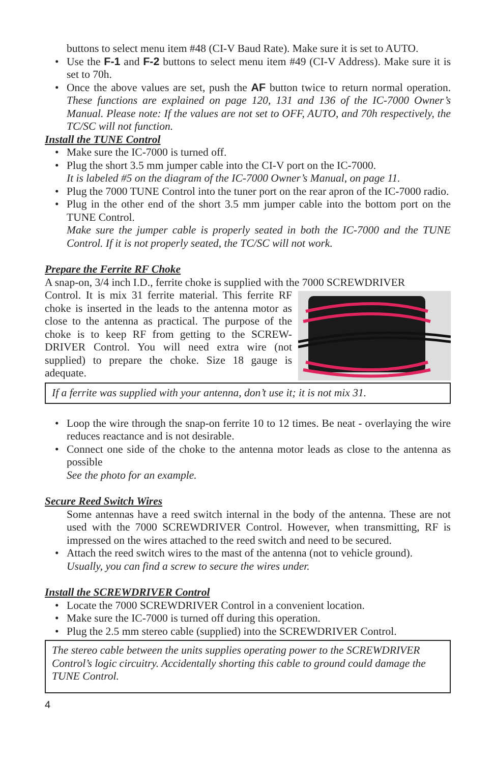buttons to select menu item #48 (CI-V Baud Rate). Make sure it is set to AUTO.
• Use the F-1 and F-2 buttons to select menu item #49 (CI-V Address). Make sure it is set to 70h.
• Once the above values are set, push the AF button twice to return normal operation. These functions are explained on page 120, 131 and 136 of the IC-7000 Owner’s Manual. Please note: If the values are not set to OFF, AUTO, and 70h respectively, the TC/SC will not function.
Install the TUNE Control
• Make sure the IC-7000 is turned off.
• Plug the short 3.5 mm jumper cable into the CI-V port on the IC-7000.
It is labeled #5 on the diagram of the IC-7000 Owner’s Manual, on page 11.
• Plug the 7000 TUNE Control into the tuner port on the rear apron of the IC-7000 radio.
• Plug in the other end of the short 3.5 mm jumper cable into the bottom port on the TUNE Control.
Make sure the jumper cable is properly seated in both the IC-7000 and the TUNE Control. If it is not properly seated, the TC/SC will not work.
Prepare the Ferrite RF Choke
A snap-on, 3/4 inch I.D., ferrite choke is supplied with the 7000 SCREWDRIVER
Control. It is mix 31 ferrite material. This ferrite RF choke is inserted in the leads to the antenna motor as close to the antenna as practical. The purpose of the choke is to keep RF from getting to the SCREW-DRIVER Control. You will need extra wire (not supplied) to prepare the choke. Size 18 gauge is adequate.
If a ferrite was supplied with your antenna, don’t use it; it is not mix 31.
• Loop the wire through the snap-on ferrite 10 to 12 times. Be neat - overlaying the wire reduces reactance and is not desirable.
• Connect one side of the choke to the antenna motor leads as close to the antenna as possible
See the photo for an example.
Secure Reed Switch Wires
Some antennas have a reed switch internal in the body of the antenna. These are not used with the 7000 SCREWDRIVER Control. However, when transmitting, RF is impressed on the wires attached to the reed switch and need to be secured.
• Attach the reed switch wires to the mast of the antenna (not to vehicle ground).
Usually, you can find a screw to secure the wires under.
Install the SCREWDRIVER Control
• Locate the 7000 SCREWDRIVER Control in a convenient location.
• Make sure the IC-7000 is turned off during this operation.
• Plug the 2.5 mm stereo cable (supplied) into the SCREWDRIVER Control.
The stereo cable between the units supplies operating power to the SCREWDRIVER Control’s logic circuitry. Accidentally shorting this cable to ground could damage the TUNE Control.
4